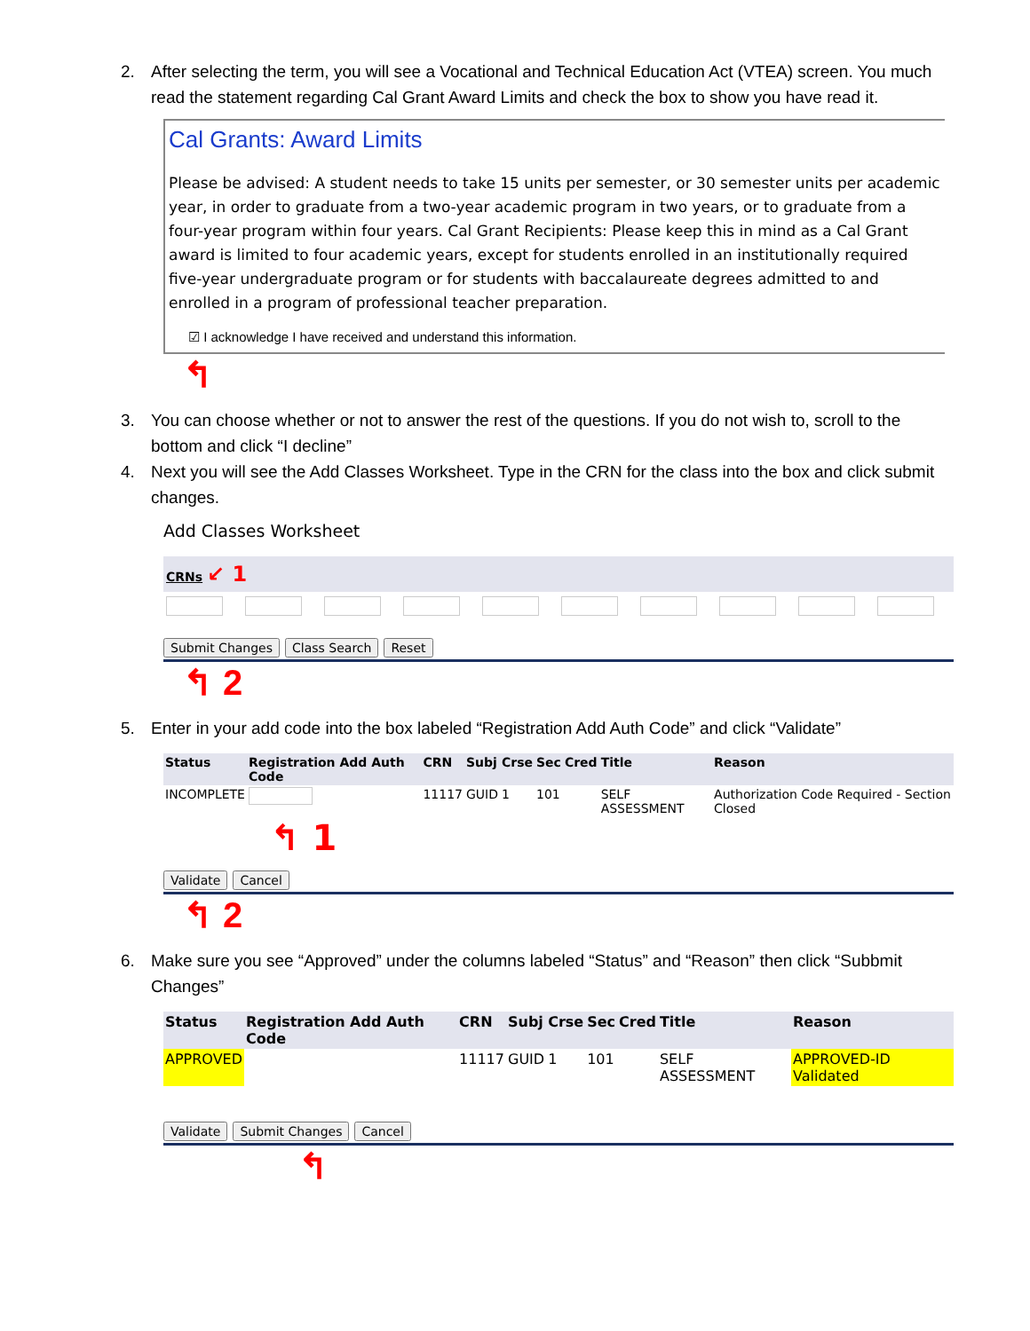2. After selecting the term, you will see a Vocational and Technical Education Act (VTEA) screen. You much read the statement regarding Cal Grant Award Limits and check the box to show you have read it.
Cal Grants: Award Limits
Please be advised: A student needs to take 15 units per semester, or 30 semester units per academic year, in order to graduate from a two-year academic program in two years, or to graduate from a four-year program within four years. Cal Grant Recipients: Please keep this in mind as a Cal Grant award is limited to four academic years, except for students enrolled in an institutionally required five-year undergraduate program or for students with baccalaureate degrees admitted to and enrolled in a program of professional teacher preparation.
☑ I acknowledge I have received and understand this information.
↰
3. You can choose whether or not to answer the rest of the questions. If you do not wish to, scroll to the bottom and click “I decline”
4. Next you will see the Add Classes Worksheet. Type in the CRN for the class into the box and click submit changes.
Add Classes Worksheet
CRNs ↙ 1
Submit Changes Class Search Reset
↰ 2
5. Enter in your add code into the box labeled “Registration Add Auth Code” and click “Validate”
| Status | Registration Add Auth Code | CRN | Subj | Crse | Sec | Cred | Title | Reason |
| --- | --- | --- | --- | --- | --- | --- | --- | --- |
| INCOMPLETE | | 11117 | GUID | 1 | 101 | | SELF ASSESSMENT | Authorization Code Required - Section Closed |
↰ 1
Validate Cancel
↰ 2
6. Make sure you see “Approved” under the columns labeled “Status” and “Reason” then click “Subbmit Changes”
| Status | Registration Add Auth Code | CRN | Subj | Crse | Sec | Cred | Title | Reason |
| --- | --- | --- | --- | --- | --- | --- | --- | --- |
| APPROVED | | 11117 | GUID | 1 | 101 | | SELF ASSESSMENT | APPROVED-ID Validated |
Validate Submit Changes Cancel
↰